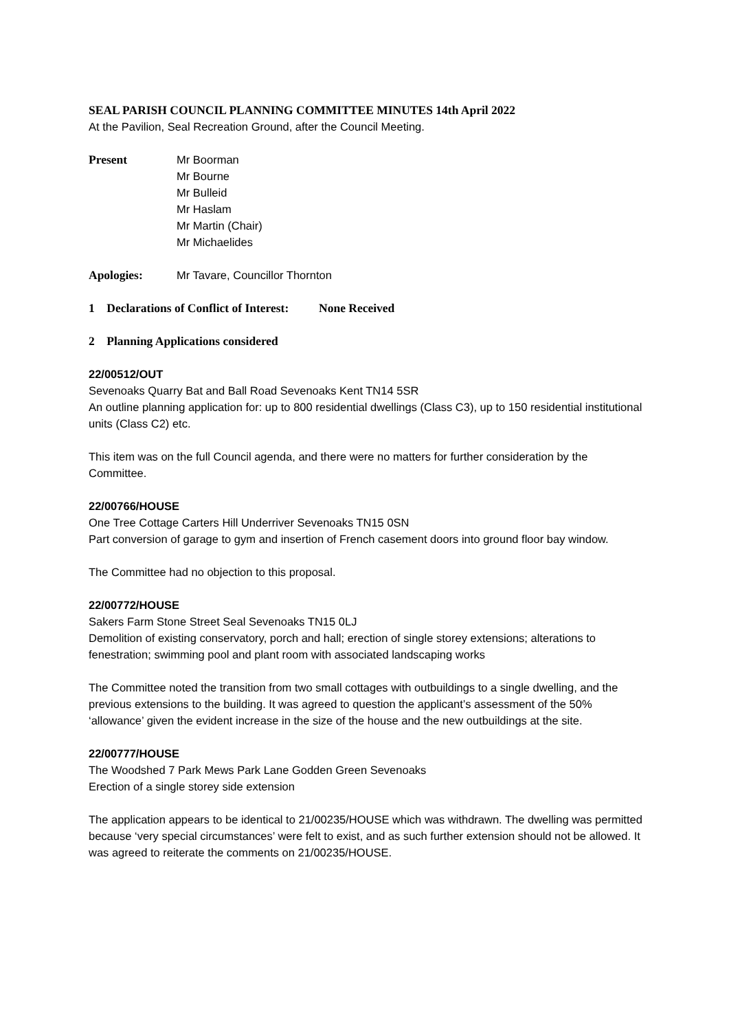SEAL PARISH COUNCIL PLANNING COMMITTEE MINUTES 14th April 2022
At the Pavilion, Seal Recreation Ground, after the Council Meeting.
Present Mr Boorman
Mr Bourne
Mr Bulleid
Mr Haslam
Mr Martin (Chair)
Mr Michaelides
Apologies: Mr Tavare, Councillor Thornton
1 Declarations of Conflict of Interest: None Received
2 Planning Applications considered
22/00512/OUT
Sevenoaks Quarry Bat and Ball Road Sevenoaks Kent TN14 5SR
An outline planning application for: up to 800 residential dwellings (Class C3), up to 150 residential institutional units (Class C2) etc.
This item was on the full Council agenda, and there were no matters for further consideration by the Committee.
22/00766/HOUSE
One Tree Cottage Carters Hill Underriver Sevenoaks TN15 0SN
Part conversion of garage to gym and insertion of French casement doors into ground floor bay window.
The Committee had no objection to this proposal.
22/00772/HOUSE
Sakers Farm Stone Street Seal Sevenoaks TN15 0LJ
Demolition of existing conservatory, porch and hall; erection of single storey extensions; alterations to fenestration; swimming pool and plant room with associated landscaping works
The Committee noted the transition from two small cottages with outbuildings to a single dwelling, and the previous extensions to the building. It was agreed to question the applicant’s assessment of the 50% ‘allowance’ given the evident increase in the size of the house and the new outbuildings at the site.
22/00777/HOUSE
The Woodshed 7 Park Mews Park Lane Godden Green Sevenoaks
Erection of a single storey side extension
The application appears to be identical to 21/00235/HOUSE which was withdrawn. The dwelling was permitted because ‘very special circumstances’ were felt to exist, and as such further extension should not be allowed. It was agreed to reiterate the comments on 21/00235/HOUSE.